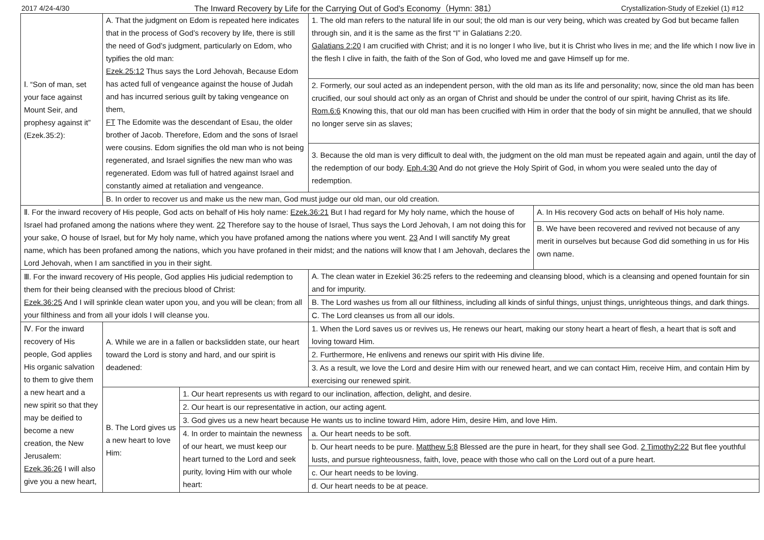2017 4/24-4/30 The Inward Recovery by Life for the Carrying Out of God’s Economy（Hymn: 381） Crystallization-Study of Ezekiel (1) #12
| Ⅰ. “Son of man, set your face against Mount Seir, and prophesy against it” (Ezek.35:2): | A. That the judgment on Edom is repeated here indicates that in the process of God’s recovery by life, there is still the need of God’s judgment, particularly on Edom, who typifies the old man: Ezek.25:12 Thus says the Lord Jehovah, Because Edom has acted full of vengeance against the house of Judah and has incurred serious guilt by taking vengeance on them, FT The Edomite was the descendant of Esau, the older brother of Jacob. Therefore, Edom and the sons of Israel were cousins. Edom signifies the old man who is not being regenerated, and Israel signifies the new man who was regenerated. Edom was full of hatred against Israel and constantly aimed at retaliation and vengeance. | | 1. The old man refers to the natural life in our soul; the old man is our very being, which was created by God but became fallen through sin, and it is the same as the first “I” in Galatians 2:20. Galatians 2:20 I am crucified with Christ; and it is no longer I who live, but it is Christ who lives in me; and the life which I now live in the flesh I clive in faith, the faith of the Son of God, who loved me and gave Himself up for me. | |
| | | | 2. Formerly, our soul acted as an independent person, with the old man as its life and personality; now, since the old man has been crucified, our soul should act only as an organ of Christ and should be under the control of our spirit, having Christ as its life. Rom.6:6 Knowing this, that our old man has been crucified with Him in order that the body of sin might be annulled, that we should no longer serve sin as slaves; | |
| | | | 3. Because the old man is very difficult to deal with, the judgment on the old man must be repeated again and again, until the day of the redemption of our body. Eph.4:30 And do not grieve the Holy Spirit of God, in whom you were sealed unto the day of redemption. | |
| | B. In order to recover us and make us the new man, God must judge our old man, our old creation. | | | |
| Ⅱ. For the inward recovery of His people, God acts on behalf of His holy name: Ezek.36:21 But I had regard for My holy name, which the house of Israel had profaned among the nations where they went. 22 Therefore say to the house of Israel, Thus says the Lord Jehovah, I am not doing this for your sake, O house of Israel, but for My holy name, which you have profaned among the nations where you went. 23 And I will sanctify My great name, which has been profaned among the nations, which you have profaned in their midst; and the nations will know that I am Jehovah, declares the Lord Jehovah, when I am sanctified in you in their sight. | | | | A. In His recovery God acts on behalf of His holy name. |
| | | | | B. We have been recovered and revived not because of any merit in ourselves but because God did something in us for His own name. |
| Ⅲ. For the inward recovery of His people, God applies His judicial redemption to them for their being cleansed with the precious blood of Christ: Ezek.36:25 And I will sprinkle clean water upon you, and you will be clean; from all your filthiness and from all your idols I will cleanse you. | | | A. The clean water in Ezekiel 36:25 refers to the redeeming and cleansing blood, which is a cleansing and opened fountain for sin and for impurity. | |
| | | | B. The Lord washes us from all our filthiness, including all kinds of sinful things, unjust things, unrighteous things, and dark things. | |
| | | | C. The Lord cleanses us from all our idols. | |
| Ⅳ. For the inward recovery of His people, God applies His organic salvation to them to give them a new heart and a new spirit so that they may be deified to become a new creation, the New Jerusalem: Ezek.36:26 I will also give you a new heart, | A. While we are in a fallen or backslidden state, our heart toward the Lord is stony and hard, and our spirit is deadened: | | 1. When the Lord saves us or revives us, He renews our heart, making our stony heart a heart of flesh, a heart that is soft and loving toward Him. | |
| | | | 2. Furthermore, He enlivens and renews our spirit with His divine life. | |
| | | | 3. As a result, we love the Lord and desire Him with our renewed heart, and we can contact Him, receive Him, and contain Him by exercising our renewed spirit. | |
| | B. The Lord gives us a new heart to love Him: | 1. Our heart represents us with regard to our inclination, affection, delight, and desire. | | |
| | | 2. Our heart is our representative in action, our acting agent. | | |
| | | 3. God gives us a new heart because He wants us to incline toward Him, adore Him, desire Him, and love Him. | | |
| | | 4. In order to maintain the newness of our heart, we must keep our heart turned to the Lord and seek purity, loving Him with our whole heart: | a. Our heart needs to be soft. | |
| | | | b. Our heart needs to be pure. Matthew 5:8 Blessed are the pure in heart, for they shall see God. 2 Timothy2:22 But flee youthful lusts, and pursue righteousness, faith, love, peace with those who call on the Lord out of a pure heart. | |
| | | | c. Our heart needs to be loving. | |
| | | | d. Our heart needs to be at peace. | |